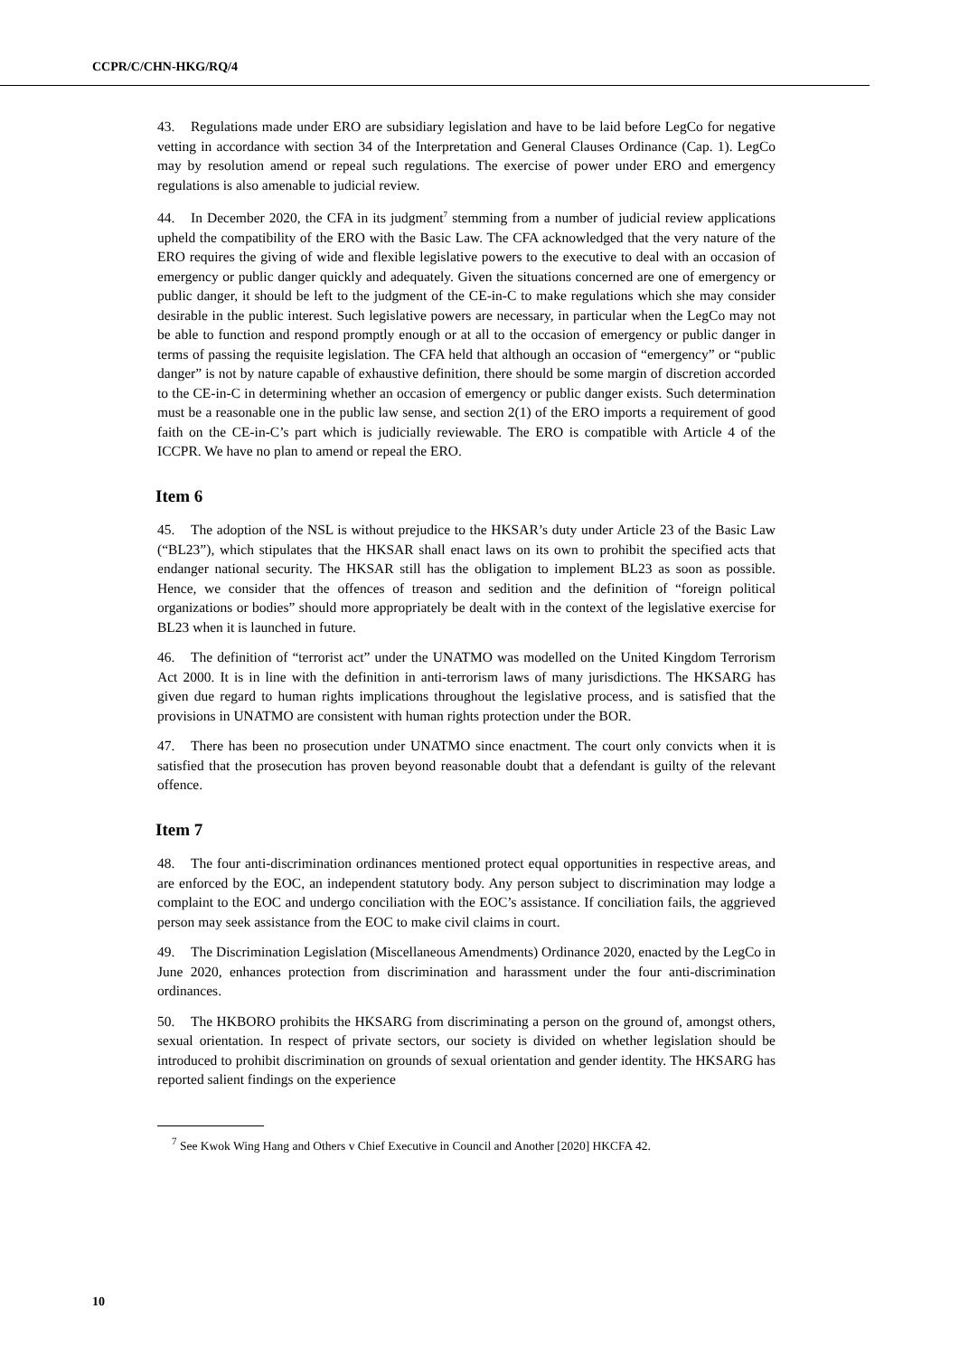CCPR/C/CHN-HKG/RQ/4
43. Regulations made under ERO are subsidiary legislation and have to be laid before LegCo for negative vetting in accordance with section 34 of the Interpretation and General Clauses Ordinance (Cap. 1). LegCo may by resolution amend or repeal such regulations. The exercise of power under ERO and emergency regulations is also amenable to judicial review.
44. In December 2020, the CFA in its judgment<sup>7</sup> stemming from a number of judicial review applications upheld the compatibility of the ERO with the Basic Law. The CFA acknowledged that the very nature of the ERO requires the giving of wide and flexible legislative powers to the executive to deal with an occasion of emergency or public danger quickly and adequately. Given the situations concerned are one of emergency or public danger, it should be left to the judgment of the CE-in-C to make regulations which she may consider desirable in the public interest. Such legislative powers are necessary, in particular when the LegCo may not be able to function and respond promptly enough or at all to the occasion of emergency or public danger in terms of passing the requisite legislation. The CFA held that although an occasion of “emergency” or “public danger” is not by nature capable of exhaustive definition, there should be some margin of discretion accorded to the CE-in-C in determining whether an occasion of emergency or public danger exists. Such determination must be a reasonable one in the public law sense, and section 2(1) of the ERO imports a requirement of good faith on the CE-in-C’s part which is judicially reviewable. The ERO is compatible with Article 4 of the ICCPR. We have no plan to amend or repeal the ERO.
Item 6
45. The adoption of the NSL is without prejudice to the HKSAR’s duty under Article 23 of the Basic Law (“BL23”), which stipulates that the HKSAR shall enact laws on its own to prohibit the specified acts that endanger national security. The HKSAR still has the obligation to implement BL23 as soon as possible. Hence, we consider that the offences of treason and sedition and the definition of “foreign political organizations or bodies” should more appropriately be dealt with in the context of the legislative exercise for BL23 when it is launched in future.
46. The definition of “terrorist act” under the UNATMO was modelled on the United Kingdom Terrorism Act 2000. It is in line with the definition in anti-terrorism laws of many jurisdictions. The HKSARG has given due regard to human rights implications throughout the legislative process, and is satisfied that the provisions in UNATMO are consistent with human rights protection under the BOR.
47. There has been no prosecution under UNATMO since enactment. The court only convicts when it is satisfied that the prosecution has proven beyond reasonable doubt that a defendant is guilty of the relevant offence.
Item 7
48. The four anti-discrimination ordinances mentioned protect equal opportunities in respective areas, and are enforced by the EOC, an independent statutory body. Any person subject to discrimination may lodge a complaint to the EOC and undergo conciliation with the EOC’s assistance. If conciliation fails, the aggrieved person may seek assistance from the EOC to make civil claims in court.
49. The Discrimination Legislation (Miscellaneous Amendments) Ordinance 2020, enacted by the LegCo in June 2020, enhances protection from discrimination and harassment under the four anti-discrimination ordinances.
50. The HKBORO prohibits the HKSARG from discriminating a person on the ground of, amongst others, sexual orientation. In respect of private sectors, our society is divided on whether legislation should be introduced to prohibit discrimination on grounds of sexual orientation and gender identity. The HKSARG has reported salient findings on the experience
<sup>7</sup> See Kwok Wing Hang and Others v Chief Executive in Council and Another [2020] HKCFA 42.
10